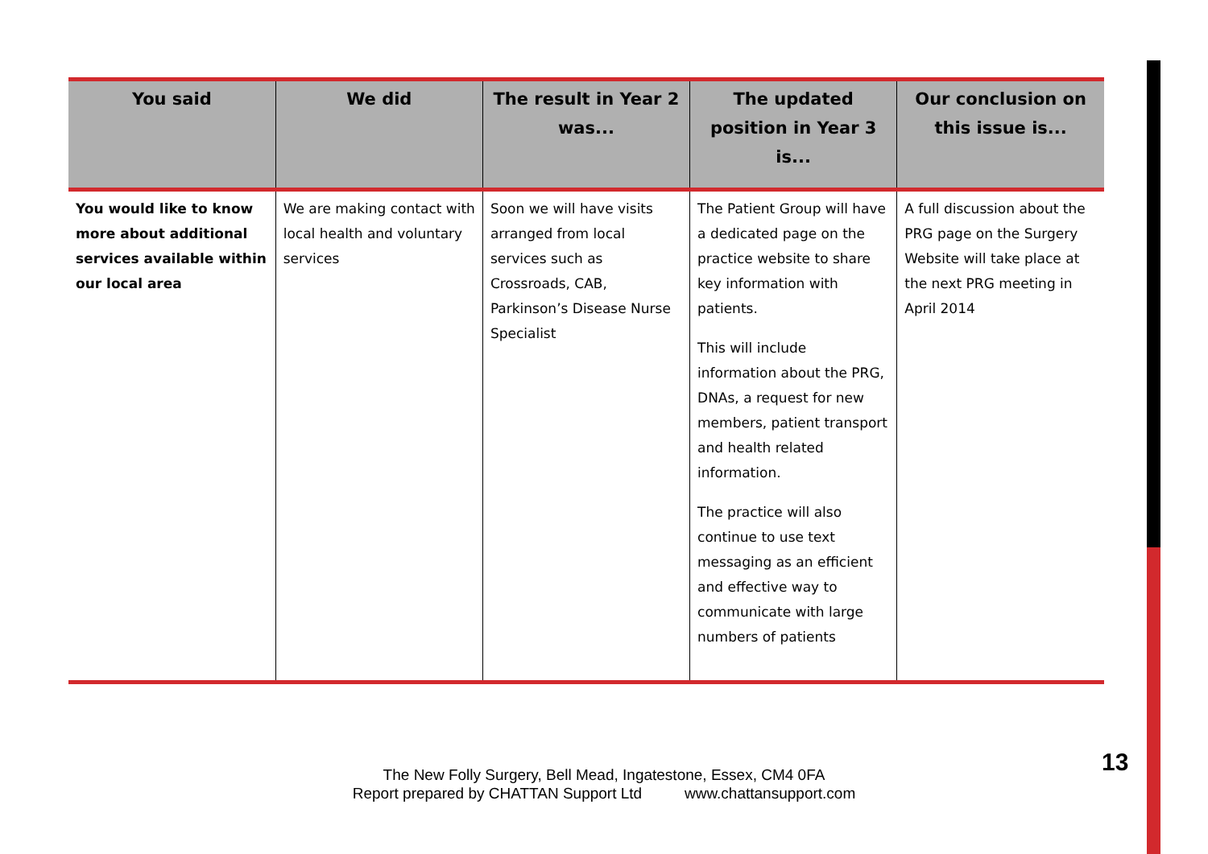| You said | We did | The result in Year 2 was... | The updated position in Year 3 is... | Our conclusion on this issue is... |
| --- | --- | --- | --- | --- |
| You would like to know more about additional services available within our local area | We are making contact with local health and voluntary services | Soon we will have visits arranged from local services such as Crossroads, CAB, Parkinson’s Disease Nurse Specialist | The Patient Group will have a dedicated page on the practice website to share key information with patients. This will include information about the PRG, DNAs, a request for new members, patient transport and health related information. The practice will also continue to use text messaging as an efficient and effective way to communicate with large numbers of patients | A full discussion about the PRG page on the Surgery Website will take place at the next PRG meeting in April 2014 |
The New Folly Surgery, Bell Mead, Ingatestone, Essex, CM4 0FA
Report prepared by CHATTAN Support Ltd www.chattansupport.com
13